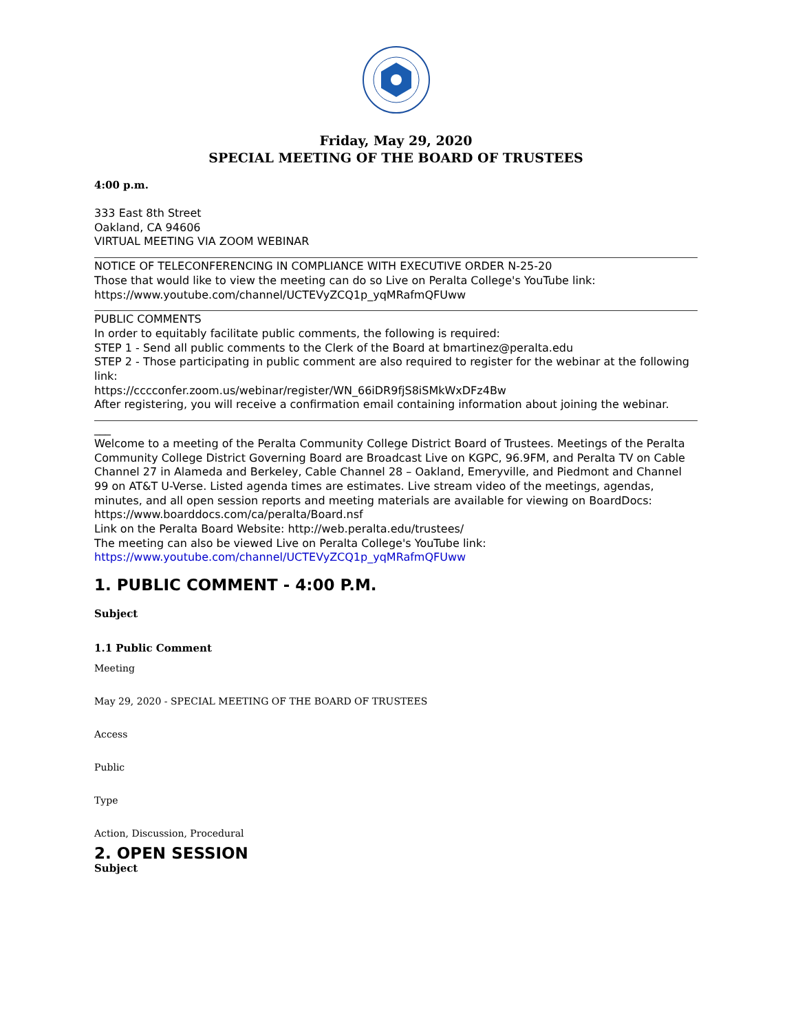Friday, May 29, 2020
SPECIAL MEETING OF THE BOARD OF TRUSTEES
4:00 p.m.
333 East 8th Street
Oakland, CA 94606
VIRTUAL MEETING VIA ZOOM WEBINAR
NOTICE OF TELECONFERENCING IN COMPLIANCE WITH EXECUTIVE ORDER N-25-20
Those that would like to view the meeting can do so Live on Peralta College's YouTube link:
https://www.youtube.com/channel/UCTEVyZCQ1p_yqMRafmQFUww
PUBLIC COMMENTS
In order to equitably facilitate public comments, the following is required:
STEP 1 - Send all public comments to the Clerk of the Board at bmartinez@peralta.edu
STEP 2 - Those participating in public comment are also required to register for the webinar at the following link:
https://cccconfer.zoom.us/webinar/register/WN_66iDR9fjS8iSMkWxDFz4Bw
After registering, you will receive a confirmation email containing information about joining the webinar.
___
Welcome to a meeting of the Peralta Community College District Board of Trustees. Meetings of the Peralta Community College District Governing Board are Broadcast Live on KGPC, 96.9FM, and Peralta TV on Cable Channel 27 in Alameda and Berkeley, Cable Channel 28 – Oakland, Emeryville, and Piedmont and Channel 99 on AT&T U-Verse. Listed agenda times are estimates. Live stream video of the meetings, agendas, minutes, and all open session reports and meeting materials are available for viewing on BoardDocs: https://www.boarddocs.com/ca/peralta/Board.nsf
Link on the Peralta Board Website: http://web.peralta.edu/trustees/
The meeting can also be viewed Live on Peralta College's YouTube link:
https://www.youtube.com/channel/UCTEVyZCQ1p_yqMRafmQFUww
1. PUBLIC COMMENT - 4:00 P.M.
Subject
1.1 Public Comment
Meeting
May 29, 2020 - SPECIAL MEETING OF THE BOARD OF TRUSTEES
Access
Public
Type
Action, Discussion, Procedural
2. OPEN SESSION
Subject